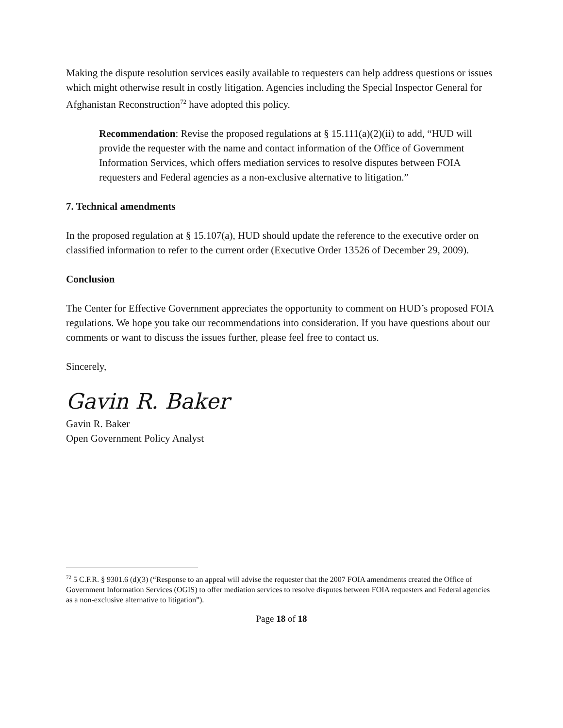Making the dispute resolution services easily available to requesters can help address questions or issues which might otherwise result in costly litigation. Agencies including the Special Inspector General for Afghanistan Reconstruction<sup>72</sup> have adopted this policy.
Recommendation: Revise the proposed regulations at § 15.111(a)(2)(ii) to add, “HUD will provide the requester with the name and contact information of the Office of Government Information Services, which offers mediation services to resolve disputes between FOIA requesters and Federal agencies as a non-exclusive alternative to litigation.”
7. Technical amendments
In the proposed regulation at § 15.107(a), HUD should update the reference to the executive order on classified information to refer to the current order (Executive Order 13526 of December 29, 2009).
Conclusion
The Center for Effective Government appreciates the opportunity to comment on HUD’s proposed FOIA regulations. We hope you take our recommendations into consideration. If you have questions about our comments or want to discuss the issues further, please feel free to contact us.
Sincerely,
Gavin R. Baker
Gavin R. Baker
Open Government Policy Analyst
<sup>72</sup> 5 C.F.R. § 9301.6 (d)(3) (“Response to an appeal will advise the requester that the 2007 FOIA amendments created the Office of Government Information Services (OGIS) to offer mediation services to resolve disputes between FOIA requesters and Federal agencies as a non-exclusive alternative to litigation”).
Page 18 of 18